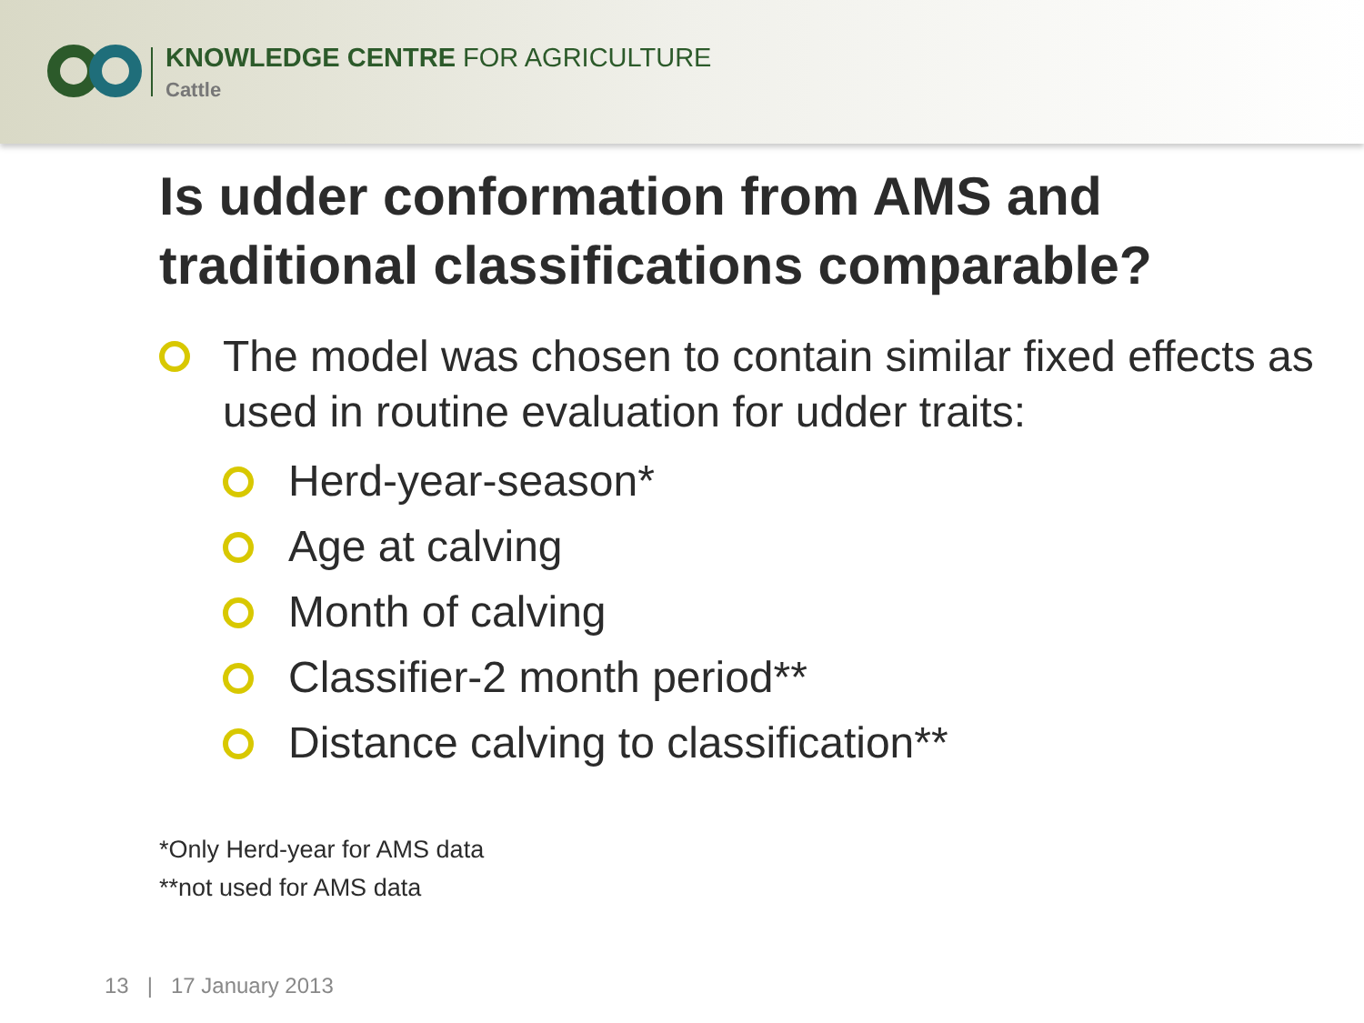KNOWLEDGE CENTRE FOR AGRICULTURE
Cattle
Is udder conformation from AMS and traditional classifications comparable?
The model was chosen to contain similar fixed effects as used in routine evaluation for udder traits:
Herd-year-season*
Age at calving
Month of calving
Classifier-2 month period**
Distance calving to classification**
*Only Herd-year for AMS data
**not used for AMS data
13 | 17 January 2013